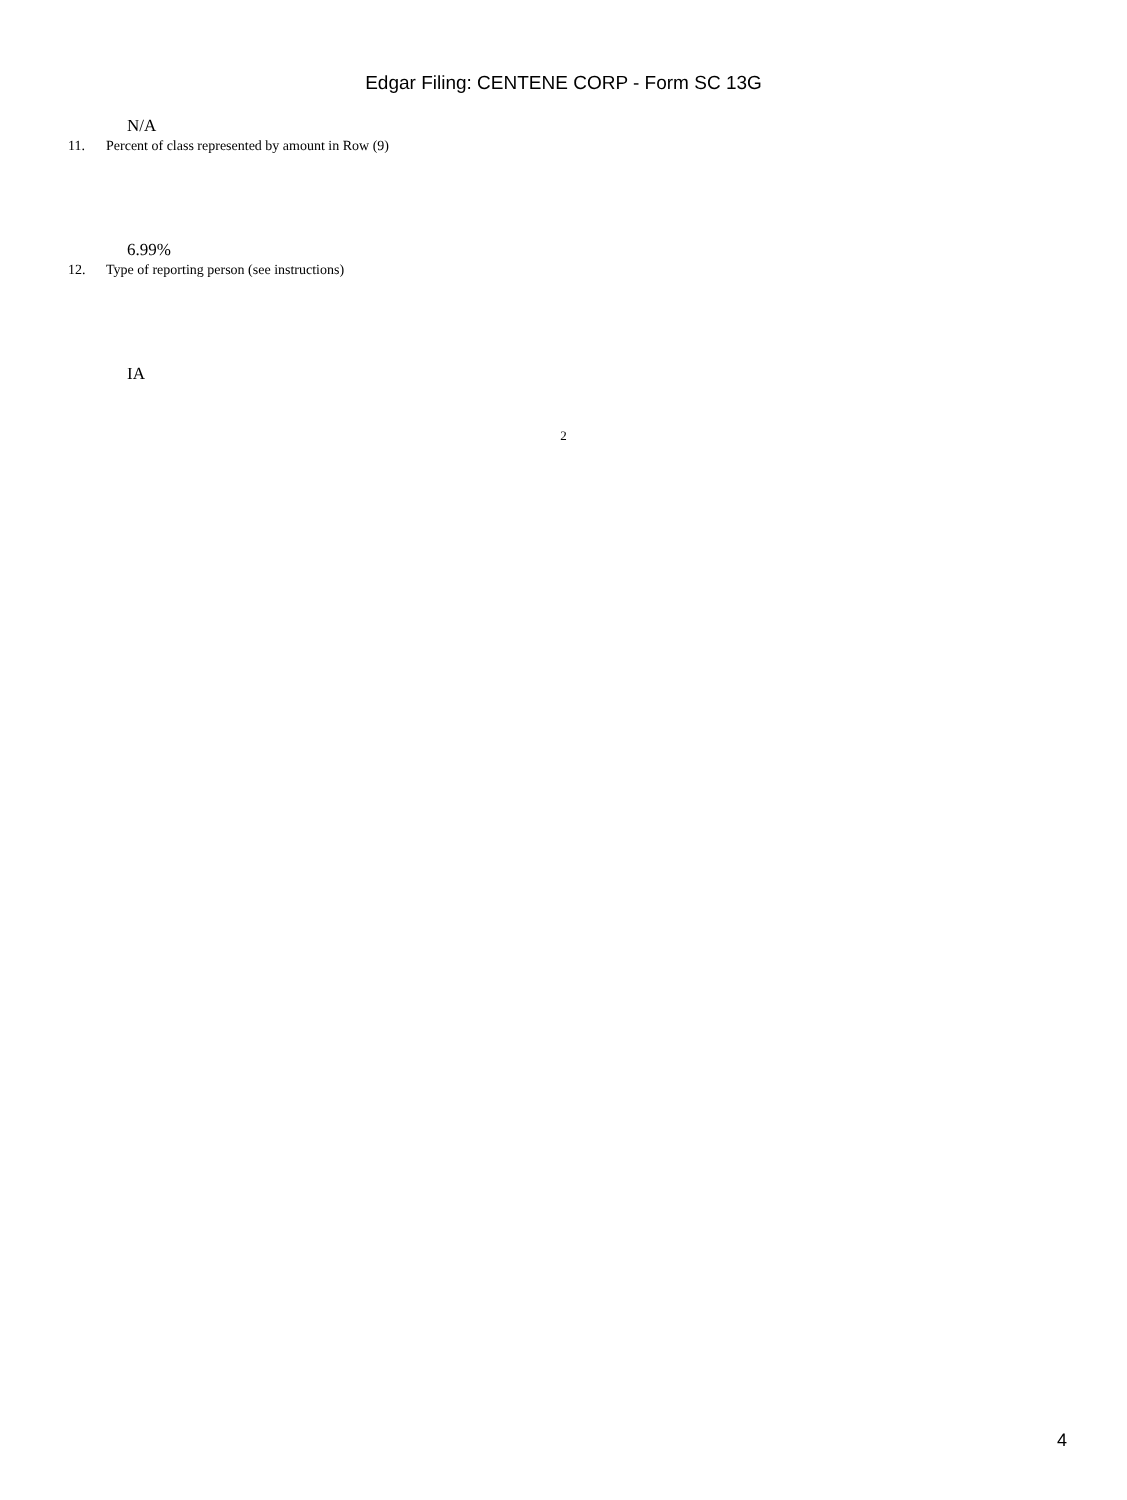Edgar Filing: CENTENE CORP - Form SC 13G
N/A
11. Percent of class represented by amount in Row (9)
6.99%
12. Type of reporting person (see instructions)
IA
2
4